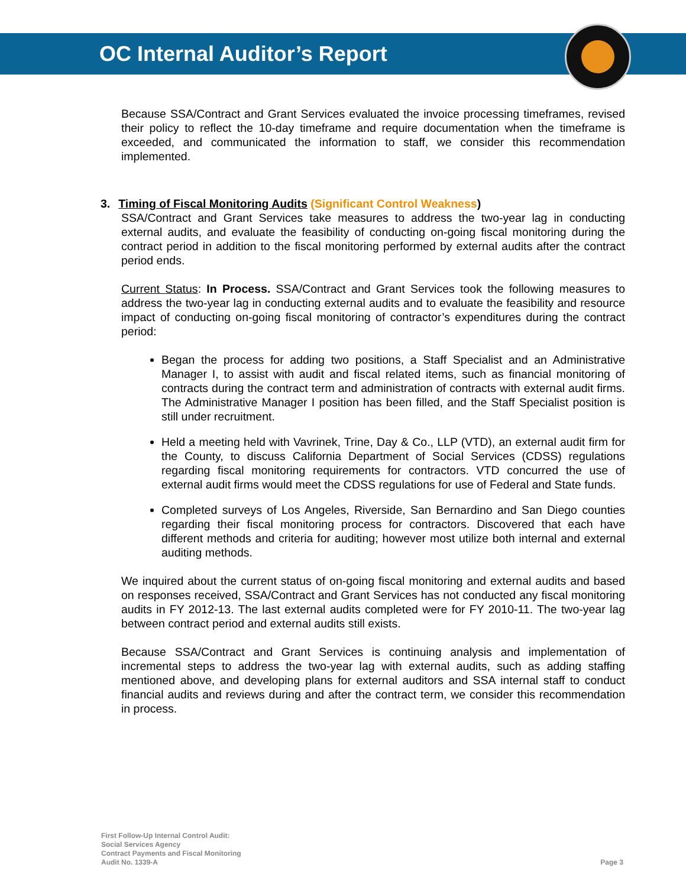OC Internal Auditor’s Report
Because SSA/Contract and Grant Services evaluated the invoice processing timeframes, revised their policy to reflect the 10-day timeframe and require documentation when the timeframe is exceeded, and communicated the information to staff, we consider this recommendation implemented.
3. Timing of Fiscal Monitoring Audits (Significant Control Weakness)
SSA/Contract and Grant Services take measures to address the two-year lag in conducting external audits, and evaluate the feasibility of conducting on-going fiscal monitoring during the contract period in addition to the fiscal monitoring performed by external audits after the contract period ends.
Current Status: In Process. SSA/Contract and Grant Services took the following measures to address the two-year lag in conducting external audits and to evaluate the feasibility and resource impact of conducting on-going fiscal monitoring of contractor’s expenditures during the contract period:
Began the process for adding two positions, a Staff Specialist and an Administrative Manager I, to assist with audit and fiscal related items, such as financial monitoring of contracts during the contract term and administration of contracts with external audit firms. The Administrative Manager I position has been filled, and the Staff Specialist position is still under recruitment.
Held a meeting held with Vavrinek, Trine, Day & Co., LLP (VTD), an external audit firm for the County, to discuss California Department of Social Services (CDSS) regulations regarding fiscal monitoring requirements for contractors. VTD concurred the use of external audit firms would meet the CDSS regulations for use of Federal and State funds.
Completed surveys of Los Angeles, Riverside, San Bernardino and San Diego counties regarding their fiscal monitoring process for contractors. Discovered that each have different methods and criteria for auditing; however most utilize both internal and external auditing methods.
We inquired about the current status of on-going fiscal monitoring and external audits and based on responses received, SSA/Contract and Grant Services has not conducted any fiscal monitoring audits in FY 2012-13. The last external audits completed were for FY 2010-11. The two-year lag between contract period and external audits still exists.
Because SSA/Contract and Grant Services is continuing analysis and implementation of incremental steps to address the two-year lag with external audits, such as adding staffing mentioned above, and developing plans for external auditors and SSA internal staff to conduct financial audits and reviews during and after the contract term, we consider this recommendation in process.
First Follow-Up Internal Control Audit:
Social Services Agency
Contract Payments and Fiscal Monitoring
Audit No. 1339-A
Page 3